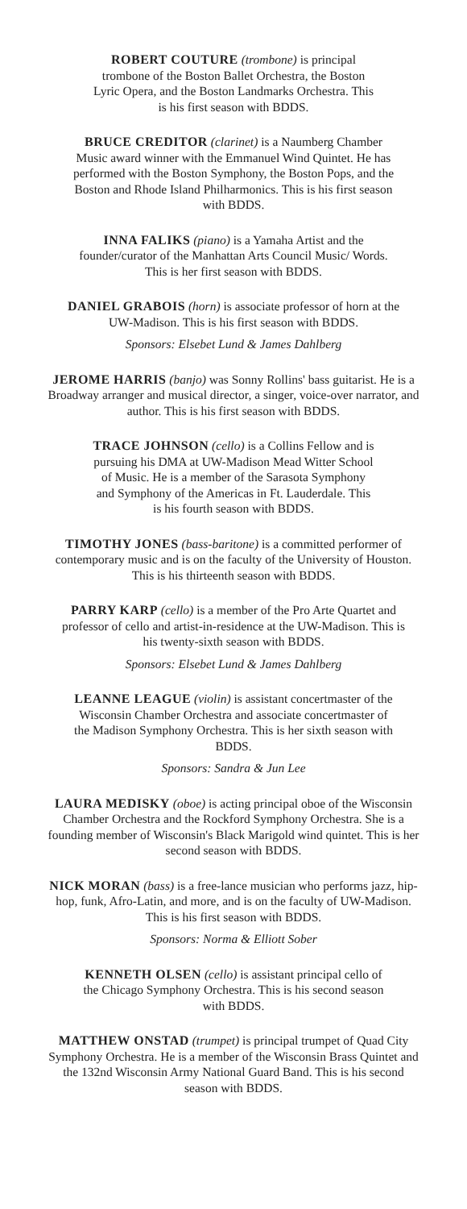ROBERT COUTURE (trombone) is principal trombone of the Boston Ballet Orchestra, the Boston Lyric Opera, and the Boston Landmarks Orchestra. This is his first season with BDDS.
BRUCE CREDITOR (clarinet) is a Naumberg Chamber Music award winner with the Emmanuel Wind Quintet. He has performed with the Boston Symphony, the Boston Pops, and the Boston and Rhode Island Philharmonics. This is his first season with BDDS.
INNA FALIKS (piano) is a Yamaha Artist and the founder/curator of the Manhattan Arts Council Music/ Words. This is her first season with BDDS.
DANIEL GRABOIS (horn) is associate professor of horn at the UW-Madison. This is his first season with BDDS.
Sponsors: Elsebet Lund & James Dahlberg
JEROME HARRIS (banjo) was Sonny Rollins' bass guitarist. He is a Broadway arranger and musical director, a singer, voice-over narrator, and author. This is his first season with BDDS.
TRACE JOHNSON (cello) is a Collins Fellow and is pursuing his DMA at UW-Madison Mead Witter School of Music. He is a member of the Sarasota Symphony and Symphony of the Americas in Ft. Lauderdale. This is his fourth season with BDDS.
TIMOTHY JONES (bass-baritone) is a committed performer of contemporary music and is on the faculty of the University of Houston. This is his thirteenth season with BDDS.
PARRY KARP (cello) is a member of the Pro Arte Quartet and professor of cello and artist-in-residence at the UW-Madison. This is his twenty-sixth season with BDDS.
Sponsors: Elsebet Lund & James Dahlberg
LEANNE LEAGUE (violin) is assistant concertmaster of the Wisconsin Chamber Orchestra and associate concertmaster of the Madison Symphony Orchestra. This is her sixth season with BDDS.
Sponsors: Sandra & Jun Lee
LAURA MEDISKY (oboe) is acting principal oboe of the Wisconsin Chamber Orchestra and the Rockford Symphony Orchestra. She is a founding member of Wisconsin's Black Marigold wind quintet. This is her second season with BDDS.
NICK MORAN (bass) is a free-lance musician who performs jazz, hip-hop, funk, Afro-Latin, and more, and is on the faculty of UW-Madison. This is his first season with BDDS.
Sponsors: Norma & Elliott Sober
KENNETH OLSEN (cello) is assistant principal cello of the Chicago Symphony Orchestra. This is his second season with BDDS.
MATTHEW ONSTAD (trumpet) is principal trumpet of Quad City Symphony Orchestra. He is a member of the Wisconsin Brass Quintet and the 132nd Wisconsin Army National Guard Band. This is his second season with BDDS.